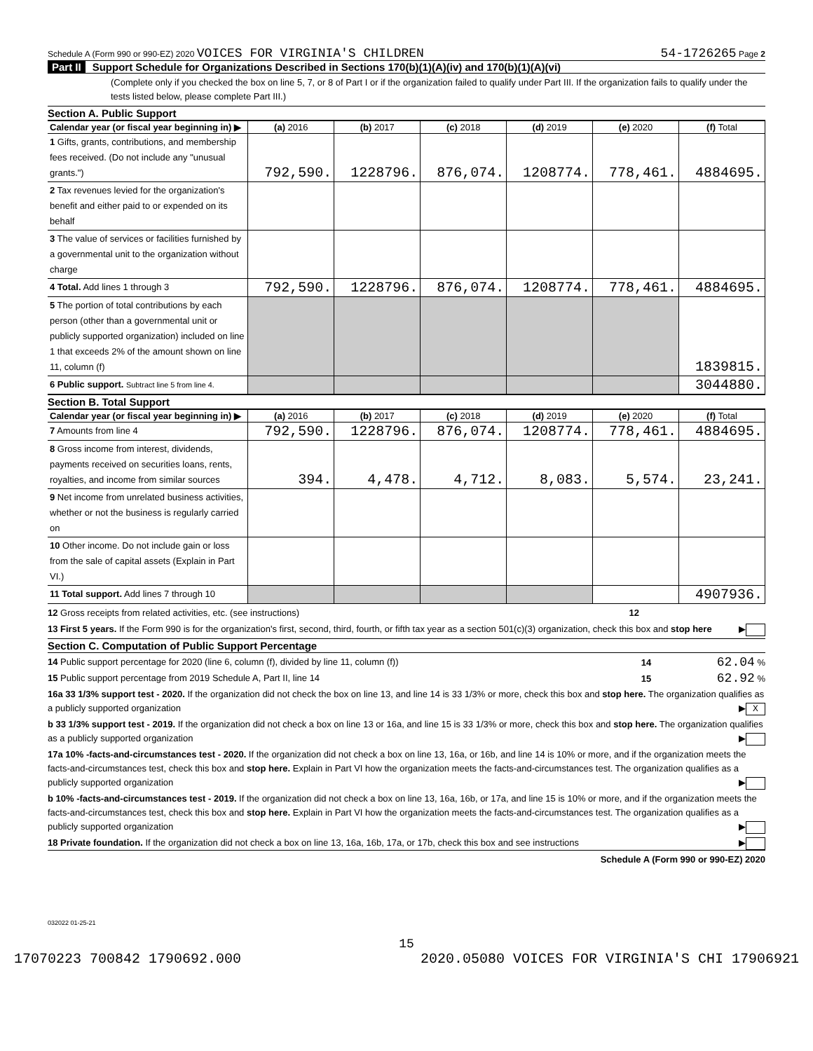Schedule A (Form 990 or 990-EZ) 2020 VOICES FOR VIRGINIA'S CHILDREN 54-1726265 Page 2
Part II Support Schedule for Organizations Described in Sections 170(b)(1)(A)(iv) and 170(b)(1)(A)(vi)
(Complete only if you checked the box on line 5, 7, or 8 of Part I or if the organization failed to qualify under Part III. If the organization fails to qualify under the tests listed below, please complete Part III.)
Section A. Public Support
| Calendar year (or fiscal year beginning in) ▶ | (a) 2016 | (b) 2017 | (c) 2018 | (d) 2019 | (e) 2020 | (f) Total |
| --- | --- | --- | --- | --- | --- | --- |
| 1 Gifts, grants, contributions, and membership fees received. (Do not include any "unusual grants.") | 792,590. | 1228796. | 876,074. | 1208774. | 778,461. | 4884695. |
| 2 Tax revenues levied for the organization's benefit and either paid to or expended on its behalf | | | | | | |
| 3 The value of services or facilities furnished by a governmental unit to the organization without charge | | | | | | |
| 4 Total. Add lines 1 through 3 | 792,590. | 1228796. | 876,074. | 1208774. | 778,461. | 4884695. |
| 5 The portion of total contributions by each person (other than a governmental unit or publicly supported organization) included on line 1 that exceeds 2% of the amount shown on line 11, column (f) | | | | | | 1839815. |
| 6 Public support. Subtract line 5 from line 4. | | | | | | 3044880. |
Section B. Total Support
| Calendar year (or fiscal year beginning in) ▶ | (a) 2016 | (b) 2017 | (c) 2018 | (d) 2019 | (e) 2020 | (f) Total |
| --- | --- | --- | --- | --- | --- | --- |
| 7 Amounts from line 4 | 792,590. | 1228796. | 876,074. | 1208774. | 778,461. | 4884695. |
| 8 Gross income from interest, dividends, payments received on securities loans, rents, royalties, and income from similar sources | 394. | 4,478. | 4,712. | 8,083. | 5,574. | 23,241. |
| 9 Net income from unrelated business activities, whether or not the business is regularly carried on | | | | | | |
| 10 Other income. Do not include gain or loss from the sale of capital assets (Explain in Part VI.) | | | | | | |
| 11 Total support. Add lines 7 through 10 | | | | | | 4907936. |
12 Gross receipts from related activities, etc. (see instructions) 12
13 First 5 years. If the Form 990 is for the organization's first, second, third, fourth, or fifth tax year as a section 501(c)(3) organization, check this box and stop here ▶
Section C. Computation of Public Support Percentage
14 Public support percentage for 2020 (line 6, column (f), divided by line 11, column (f)) 14 62.04 %
15 Public support percentage from 2019 Schedule A, Part II, line 14 15 62.92 %
16a 33 1/3% support test - 2020. If the organization did not check the box on line 13, and line 14 is 33 1/3% or more, check this box and stop here. The organization qualifies as a publicly supported organization ▶ X
b 33 1/3% support test - 2019. If the organization did not check a box on line 13 or 16a, and line 15 is 33 1/3% or more, check this box and stop here. The organization qualifies as a publicly supported organization ▶
17a 10% -facts-and-circumstances test - 2020. If the organization did not check a box on line 13, 16a, or 16b, and line 14 is 10% or more, and if the organization meets the facts-and-circumstances test, check this box and stop here. Explain in Part VI how the organization meets the facts-and-circumstances test. The organization qualifies as a publicly supported organization ▶
b 10% -facts-and-circumstances test - 2019. If the organization did not check a box on line 13, 16a, 16b, or 17a, and line 15 is 10% or more, and if the organization meets the facts-and-circumstances test, check this box and stop here. Explain in Part VI how the organization meets the facts-and-circumstances test. The organization qualifies as a publicly supported organization ▶
18 Private foundation. If the organization did not check a box on line 13, 16a, 16b, 17a, or 17b, check this box and see instructions ▶
Schedule A (Form 990 or 990-EZ) 2020
032022 01-25-21
15
17070223 700842 1790692.000 2020.05080 VOICES FOR VIRGINIA'S CHI 17906921